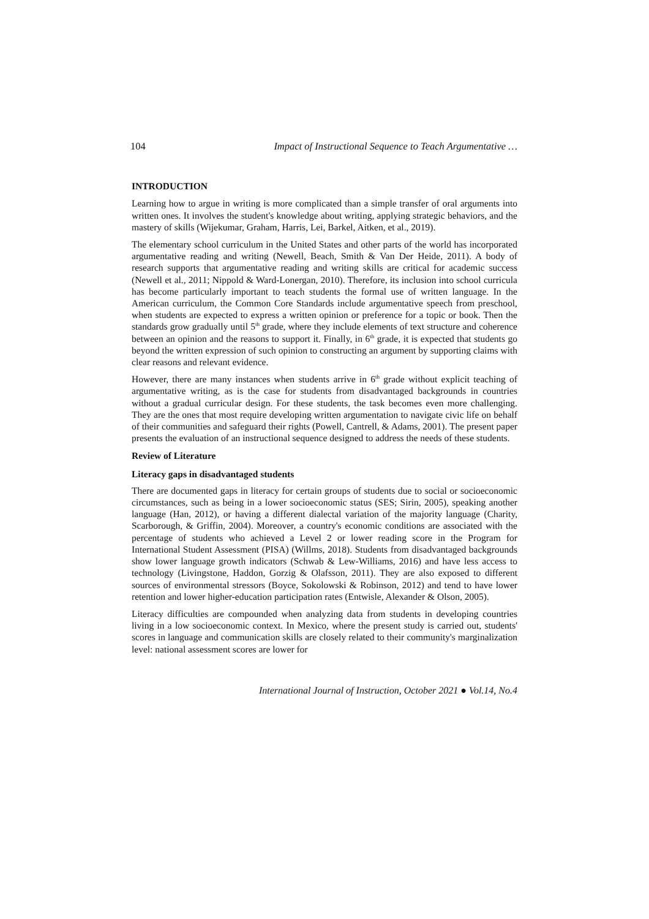104 Impact of Instructional Sequence to Teach Argumentative …
INTRODUCTION
Learning how to argue in writing is more complicated than a simple transfer of oral arguments into written ones. It involves the student's knowledge about writing, applying strategic behaviors, and the mastery of skills (Wijekumar, Graham, Harris, Lei, Barkel, Aitken, et al., 2019).
The elementary school curriculum in the United States and other parts of the world has incorporated argumentative reading and writing (Newell, Beach, Smith & Van Der Heide, 2011). A body of research supports that argumentative reading and writing skills are critical for academic success (Newell et al., 2011; Nippold & Ward-Lonergan, 2010). Therefore, its inclusion into school curricula has become particularly important to teach students the formal use of written language. In the American curriculum, the Common Core Standards include argumentative speech from preschool, when students are expected to express a written opinion or preference for a topic or book. Then the standards grow gradually until 5<sup>th</sup> grade, where they include elements of text structure and coherence between an opinion and the reasons to support it. Finally, in 6<sup>th</sup> grade, it is expected that students go beyond the written expression of such opinion to constructing an argument by supporting claims with clear reasons and relevant evidence.
However, there are many instances when students arrive in 6<sup>th</sup> grade without explicit teaching of argumentative writing, as is the case for students from disadvantaged backgrounds in countries without a gradual curricular design. For these students, the task becomes even more challenging. They are the ones that most require developing written argumentation to navigate civic life on behalf of their communities and safeguard their rights (Powell, Cantrell, & Adams, 2001). The present paper presents the evaluation of an instructional sequence designed to address the needs of these students.
Review of Literature
Literacy gaps in disadvantaged students
There are documented gaps in literacy for certain groups of students due to social or socioeconomic circumstances, such as being in a lower socioeconomic status (SES; Sirin, 2005), speaking another language (Han, 2012), or having a different dialectal variation of the majority language (Charity, Scarborough, & Griffin, 2004). Moreover, a country's economic conditions are associated with the percentage of students who achieved a Level 2 or lower reading score in the Program for International Student Assessment (PISA) (Willms, 2018). Students from disadvantaged backgrounds show lower language growth indicators (Schwab & Lew-Williams, 2016) and have less access to technology (Livingstone, Haddon, Gorzig & Olafsson, 2011). They are also exposed to different sources of environmental stressors (Boyce, Sokolowski & Robinson, 2012) and tend to have lower retention and lower higher-education participation rates (Entwisle, Alexander & Olson, 2005).
Literacy difficulties are compounded when analyzing data from students in developing countries living in a low socioeconomic context. In Mexico, where the present study is carried out, students' scores in language and communication skills are closely related to their community's marginalization level: national assessment scores are lower for
International Journal of Instruction, October 2021 ● Vol.14, No.4